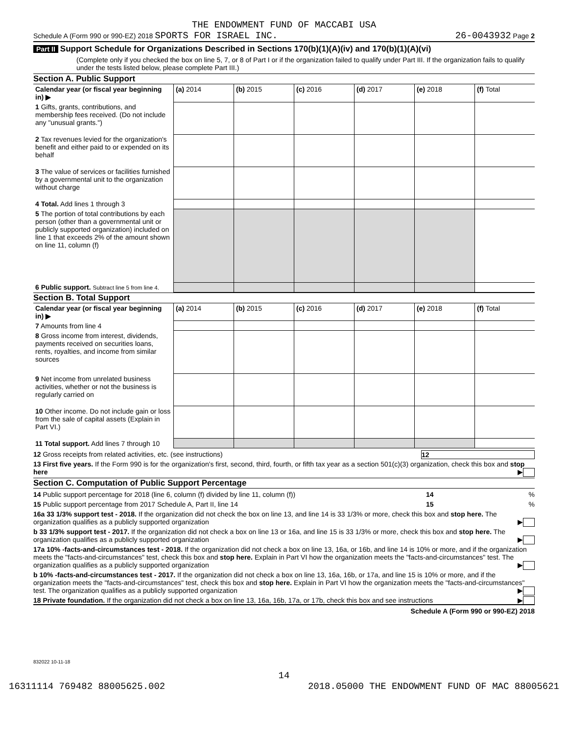THE ENDOWMENT FUND OF MACCABI USA
Schedule A (Form 990 or 990-EZ) 2018 SPORTS FOR ISRAEL INC. 26-0043932 Page 2
Part II Support Schedule for Organizations Described in Sections 170(b)(1)(A)(iv) and 170(b)(1)(A)(vi)
(Complete only if you checked the box on line 5, 7, or 8 of Part I or if the organization failed to qualify under Part III. If the organization fails to qualify under the tests listed below, please complete Part III.)
Section A. Public Support
| Calendar year (or fiscal year beginning in) ▶ | (a) 2014 | (b) 2015 | (c) 2016 | (d) 2017 | (e) 2018 | (f) Total |
| 1 Gifts, grants, contributions, and membership fees received. (Do not include any "unusual grants.") | | | | | | |
| 2 Tax revenues levied for the organization's benefit and either paid to or expended on its behalf | | | | | | |
| 3 The value of services or facilities furnished by a governmental unit to the organization without charge | | | | | | |
| 4 Total. Add lines 1 through 3 | | | | | | |
| 5 The portion of total contributions by each person (other than a governmental unit or publicly supported organization) included on line 1 that exceeds 2% of the amount shown on line 11, column (f) | | | | | | |
| 6 Public support. Subtract line 5 from line 4. | | | | | | |
Section B. Total Support
| Calendar year (or fiscal year beginning in) ▶ | (a) 2014 | (b) 2015 | (c) 2016 | (d) 2017 | (e) 2018 | (f) Total |
| 7 Amounts from line 4 | | | | | | |
| 8 Gross income from interest, dividends, payments received on securities loans, rents, royalties, and income from similar sources | | | | | | |
| 9 Net income from unrelated business activities, whether or not the business is regularly carried on | | | | | | |
| 10 Other income. Do not include gain or loss from the sale of capital assets (Explain in Part VI.) | | | | | | |
| 11 Total support. Add lines 7 through 10 | | | | | | |
12 Gross receipts from related activities, etc. (see instructions) 12
13 First five years. If the Form 990 is for the organization's first, second, third, fourth, or fifth tax year as a section 501(c)(3) organization, check this box and stop here ▶
Section C. Computation of Public Support Percentage
14 Public support percentage for 2018 (line 6, column (f) divided by line 11, column (f)) 14 %
15 Public support percentage from 2017 Schedule A, Part II, line 14 15 %
16a 33 1/3% support test - 2018. If the organization did not check the box on line 13, and line 14 is 33 1/3% or more, check this box and stop here. The organization qualifies as a publicly supported organization ▶
b 33 1/3% support test - 2017. If the organization did not check a box on line 13 or 16a, and line 15 is 33 1/3% or more, check this box and stop here. The organization qualifies as a publicly supported organization ▶
17a 10% -facts-and-circumstances test - 2018. If the organization did not check a box on line 13, 16a, or 16b, and line 14 is 10% or more, and if the organization meets the "facts-and-circumstances" test, check this box and stop here. Explain in Part VI how the organization meets the "facts-and-circumstances" test. The organization qualifies as a publicly supported organization ▶
b 10% -facts-and-circumstances test - 2017. If the organization did not check a box on line 13, 16a, 16b, or 17a, and line 15 is 10% or more, and if the organization meets the "facts-and-circumstances" test, check this box and stop here. Explain in Part VI how the organization meets the "facts-and-circumstances" test. The organization qualifies as a publicly supported organization ▶
18 Private foundation. If the organization did not check a box on line 13, 16a, 16b, 17a, or 17b, check this box and see instructions ▶
Schedule A (Form 990 or 990-EZ) 2018
832022 10-11-18
14
16311114 769482 88005625.002 2018.05000 THE ENDOWMENT FUND OF MAC 88005621